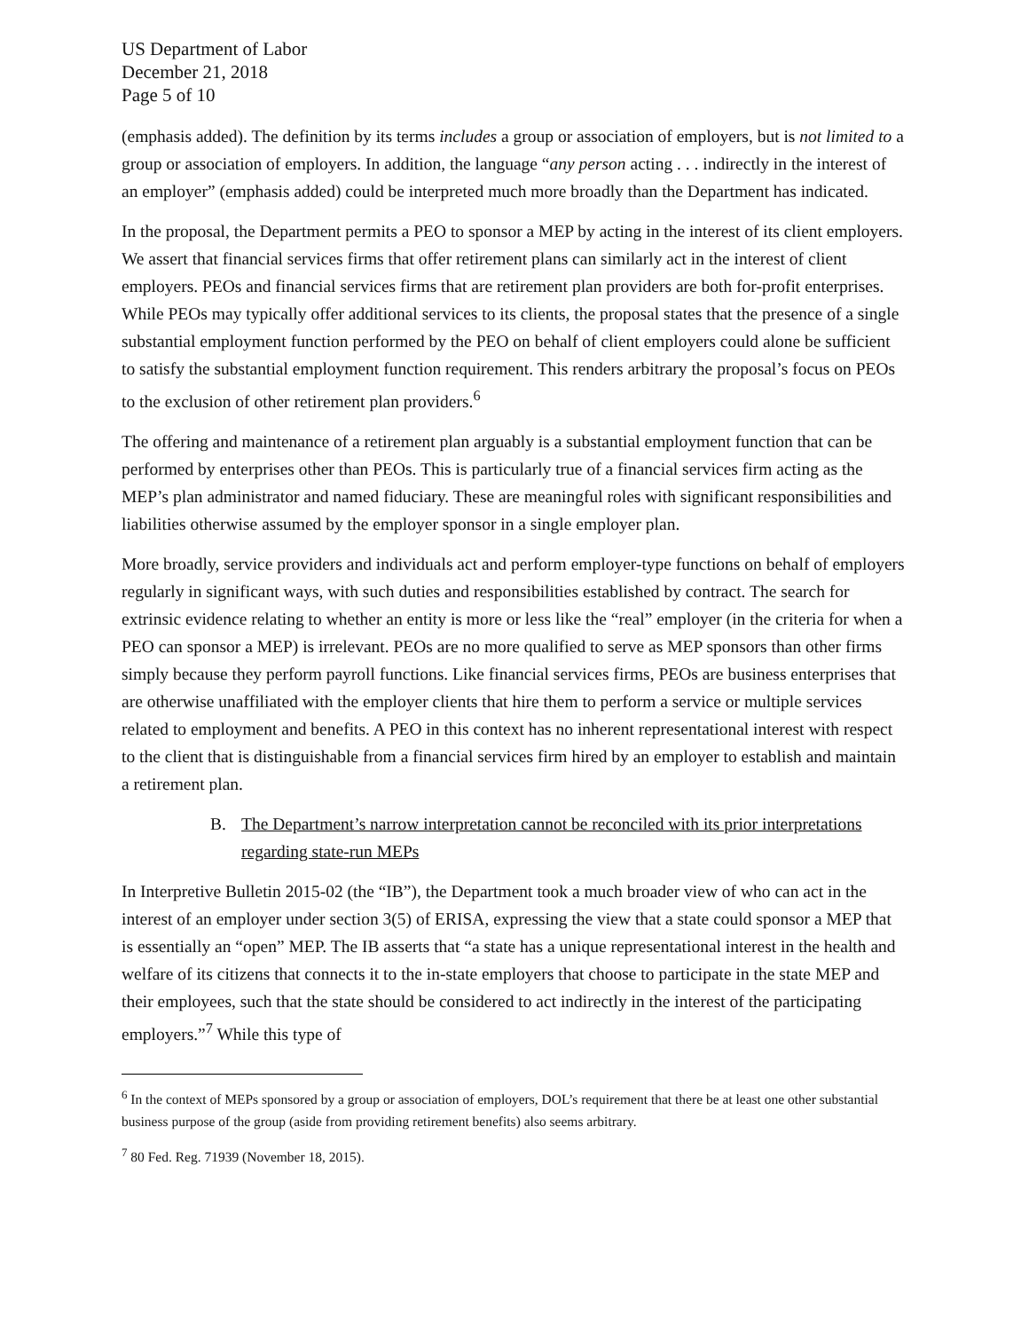US Department of Labor
December 21, 2018
Page 5 of 10
(emphasis added). The definition by its terms includes a group or association of employers, but is not limited to a group or association of employers. In addition, the language “any person acting . . . indirectly in the interest of an employer” (emphasis added) could be interpreted much more broadly than the Department has indicated.
In the proposal, the Department permits a PEO to sponsor a MEP by acting in the interest of its client employers. We assert that financial services firms that offer retirement plans can similarly act in the interest of client employers. PEOs and financial services firms that are retirement plan providers are both for-profit enterprises. While PEOs may typically offer additional services to its clients, the proposal states that the presence of a single substantial employment function performed by the PEO on behalf of client employers could alone be sufficient to satisfy the substantial employment function requirement. This renders arbitrary the proposal’s focus on PEOs to the exclusion of other retirement plan providers.<sup>6</sup>
The offering and maintenance of a retirement plan arguably is a substantial employment function that can be performed by enterprises other than PEOs. This is particularly true of a financial services firm acting as the MEP’s plan administrator and named fiduciary. These are meaningful roles with significant responsibilities and liabilities otherwise assumed by the employer sponsor in a single employer plan.
More broadly, service providers and individuals act and perform employer-type functions on behalf of employers regularly in significant ways, with such duties and responsibilities established by contract. The search for extrinsic evidence relating to whether an entity is more or less like the “real” employer (in the criteria for when a PEO can sponsor a MEP) is irrelevant. PEOs are no more qualified to serve as MEP sponsors than other firms simply because they perform payroll functions. Like financial services firms, PEOs are business enterprises that are otherwise unaffiliated with the employer clients that hire them to perform a service or multiple services related to employment and benefits. A PEO in this context has no inherent representational interest with respect to the client that is distinguishable from a financial services firm hired by an employer to establish and maintain a retirement plan.
B. The Department’s narrow interpretation cannot be reconciled with its prior interpretations regarding state-run MEPs
In Interpretive Bulletin 2015-02 (the “IB”), the Department took a much broader view of who can act in the interest of an employer under section 3(5) of ERISA, expressing the view that a state could sponsor a MEP that is essentially an “open” MEP. The IB asserts that “a state has a unique representational interest in the health and welfare of its citizens that connects it to the in-state employers that choose to participate in the state MEP and their employees, such that the state should be considered to act indirectly in the interest of the participating employers.”<sup>7</sup> While this type of
<sup>6</sup> In the context of MEPs sponsored by a group or association of employers, DOL’s requirement that there be at least one other substantial business purpose of the group (aside from providing retirement benefits) also seems arbitrary.
<sup>7</sup> 80 Fed. Reg. 71939 (November 18, 2015).